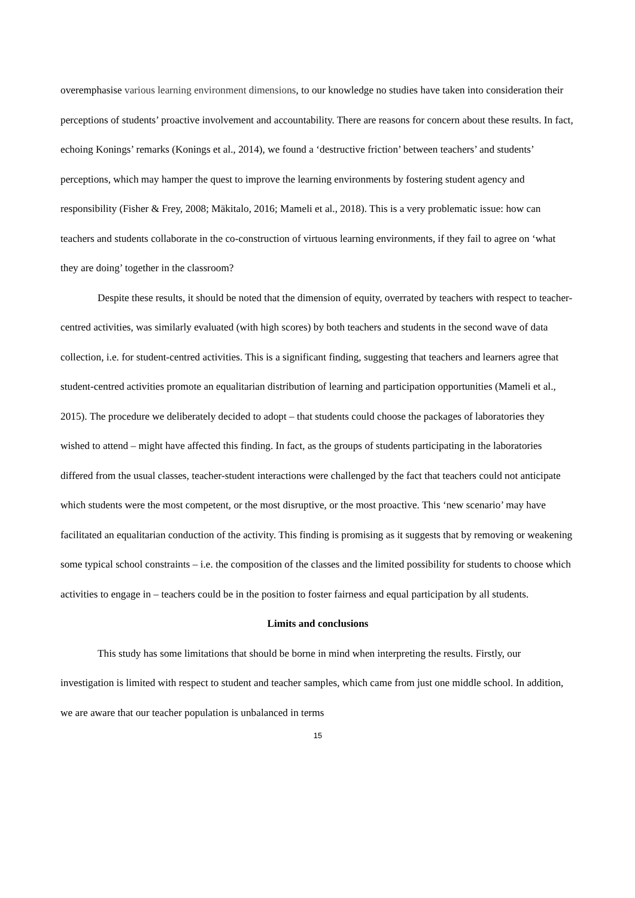overemphasise various learning environment dimensions, to our knowledge no studies have taken into consideration their perceptions of students’ proactive involvement and accountability. There are reasons for concern about these results. In fact, echoing Konings’ remarks (Konings et al., 2014), we found a ‘destructive friction’ between teachers’ and students’ perceptions, which may hamper the quest to improve the learning environments by fostering student agency and responsibility (Fisher & Frey, 2008; Mäkitalo, 2016; Mameli et al., 2018). This is a very problematic issue: how can teachers and students collaborate in the co-construction of virtuous learning environments, if they fail to agree on ‘what they are doing’ together in the classroom?
Despite these results, it should be noted that the dimension of equity, overrated by teachers with respect to teacher-centred activities, was similarly evaluated (with high scores) by both teachers and students in the second wave of data collection, i.e. for student-centred activities. This is a significant finding, suggesting that teachers and learners agree that student-centred activities promote an equalitarian distribution of learning and participation opportunities (Mameli et al., 2015). The procedure we deliberately decided to adopt – that students could choose the packages of laboratories they wished to attend – might have affected this finding. In fact, as the groups of students participating in the laboratories differed from the usual classes, teacher-student interactions were challenged by the fact that teachers could not anticipate which students were the most competent, or the most disruptive, or the most proactive. This ‘new scenario’ may have facilitated an equalitarian conduction of the activity. This finding is promising as it suggests that by removing or weakening some typical school constraints – i.e. the composition of the classes and the limited possibility for students to choose which activities to engage in – teachers could be in the position to foster fairness and equal participation by all students.
Limits and conclusions
This study has some limitations that should be borne in mind when interpreting the results. Firstly, our investigation is limited with respect to student and teacher samples, which came from just one middle school. In addition, we are aware that our teacher population is unbalanced in terms
15